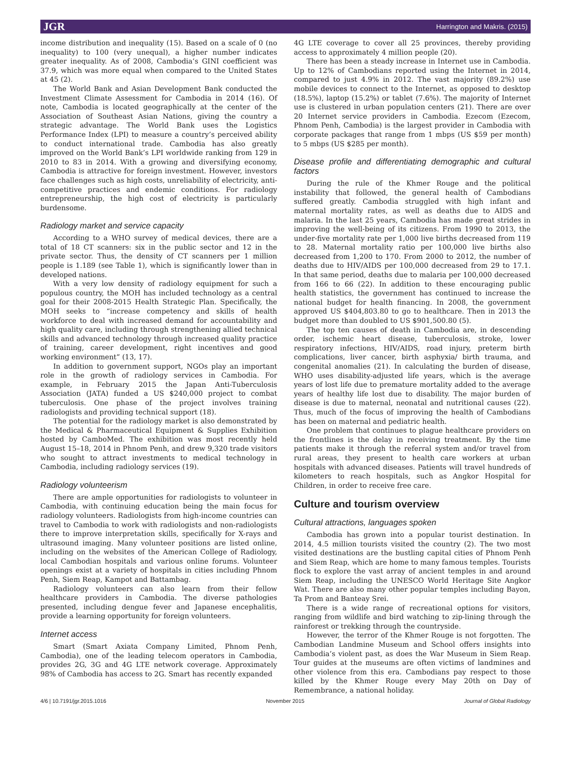JGR Harrington and Makris. (2015)
income distribution and inequality (15). Based on a scale of 0 (no inequality) to 100 (very unequal), a higher number indicates greater inequality. As of 2008, Cambodia’s GINI coefficient was 37.9, which was more equal when compared to the United States at 45 (2).
The World Bank and Asian Development Bank conducted the Investment Climate Assessment for Cambodia in 2014 (16). Of note, Cambodia is located geographically at the center of the Association of Southeast Asian Nations, giving the country a strategic advantage. The World Bank uses the Logistics Performance Index (LPI) to measure a country’s perceived ability to conduct international trade. Cambodia has also greatly improved on the World Bank’s LPI worldwide ranking from 129 in 2010 to 83 in 2014. With a growing and diversifying economy, Cambodia is attractive for foreign investment. However, investors face challenges such as high costs, unreliability of electricity, anti-competitive practices and endemic conditions. For radiology entrepreneurship, the high cost of electricity is particularly burdensome.
Radiology market and service capacity
According to a WHO survey of medical devices, there are a total of 18 CT scanners: six in the public sector and 12 in the private sector. Thus, the density of CT scanners per 1 million people is 1.189 (see Table 1), which is significantly lower than in developed nations.
With a very low density of radiology equipment for such a populous country, the MOH has included technology as a central goal for their 2008-2015 Health Strategic Plan. Specifically, the MOH seeks to “increase competency and skills of health workforce to deal with increased demand for accountability and high quality care, including through strengthening allied technical skills and advanced technology through increased quality practice of training, career development, right incentives and good working environment” (13, 17).
In addition to government support, NGOs play an important role in the growth of radiology services in Cambodia. For example, in February 2015 the Japan Anti-Tuberculosis Association (JATA) funded a US $240,000 project to combat tuberculosis. One phase of the project involves training radiologists and providing technical support (18).
The potential for the radiology market is also demonstrated by the Medical & Pharmaceutical Equipment & Supplies Exhibition hosted by CamboMed. The exhibition was most recently held August 15–18, 2014 in Phnom Penh, and drew 9,320 trade visitors who sought to attract investments to medical technology in Cambodia, including radiology services (19).
Radiology volunteerism
There are ample opportunities for radiologists to volunteer in Cambodia, with continuing education being the main focus for radiology volunteers. Radiologists from high-income countries can travel to Cambodia to work with radiologists and non-radiologists there to improve interpretation skills, specifically for X-rays and ultrasound imaging. Many volunteer positions are listed online, including on the websites of the American College of Radiology, local Cambodian hospitals and various online forums. Volunteer openings exist at a variety of hospitals in cities including Phnom Penh, Siem Reap, Kampot and Battambag.
Radiology volunteers can also learn from their fellow healthcare providers in Cambodia. The diverse pathologies presented, including dengue fever and Japanese encephalitis, provide a learning opportunity for foreign volunteers.
Internet access
Smart (Smart Axiata Company Limited, Phnom Penh, Cambodia), one of the leading telecom operators in Cambodia, provides 2G, 3G and 4G LTE network coverage. Approximately 98% of Cambodia has access to 2G. Smart has recently expanded
4G LTE coverage to cover all 25 provinces, thereby providing access to approximately 4 million people (20).
There has been a steady increase in Internet use in Cambodia. Up to 12% of Cambodians reported using the Internet in 2014, compared to just 4.9% in 2012. The vast majority (89.2%) use mobile devices to connect to the Internet, as opposed to desktop (18.5%), laptop (15.2%) or tablet (7.6%). The majority of Internet use is clustered in urban population centers (21). There are over 20 Internet service providers in Cambodia. Ezecom (Ezecom, Phnom Penh, Cambodia) is the largest provider in Cambodia with corporate packages that range from 1 mbps (US $59 per month) to 5 mbps (US $285 per month).
Disease profile and differentiating demographic and cultural factors
During the rule of the Khmer Rouge and the political instability that followed, the general health of Cambodians suffered greatly. Cambodia struggled with high infant and maternal mortality rates, as well as deaths due to AIDS and malaria. In the last 25 years, Cambodia has made great strides in improving the well-being of its citizens. From 1990 to 2013, the under-five mortality rate per 1,000 live births decreased from 119 to 28. Maternal mortality ratio per 100,000 live births also decreased from 1,200 to 170. From 2000 to 2012, the number of deaths due to HIV/AIDS per 100,000 decreased from 29 to 17.1. In that same period, deaths due to malaria per 100,000 decreased from 166 to 66 (22). In addition to these encouraging public health statistics, the government has continued to increase the national budget for health financing. In 2008, the government approved US $404,803.80 to go to healthcare. Then in 2013 the budget more than doubled to US $901,500.80 (5).
The top ten causes of death in Cambodia are, in descending order, ischemic heart disease, tuberculosis, stroke, lower respiratory infections, HIV/AIDS, road injury, preterm birth complications, liver cancer, birth asphyxia/ birth trauma, and congenital anomalies (21). In calculating the burden of disease, WHO uses disability-adjusted life years, which is the average years of lost life due to premature mortality added to the average years of healthy life lost due to disability. The major burden of disease is due to maternal, neonatal and nutritional causes (22). Thus, much of the focus of improving the health of Cambodians has been on maternal and pediatric health.
One problem that continues to plague healthcare providers on the frontlines is the delay in receiving treatment. By the time patients make it through the referral system and/or travel from rural areas, they present to health care workers at urban hospitals with advanced diseases. Patients will travel hundreds of kilometers to reach hospitals, such as Angkor Hospital for Children, in order to receive free care.
Culture and tourism overview
Cultural attractions, languages spoken
Cambodia has grown into a popular tourist destination. In 2014, 4.5 million tourists visited the country (2). The two most visited destinations are the bustling capital cities of Phnom Penh and Siem Reap, which are home to many famous temples. Tourists flock to explore the vast array of ancient temples in and around Siem Reap, including the UNESCO World Heritage Site Angkor Wat. There are also many other popular temples including Bayon, Ta Prom and Banteay Srei.
There is a wide range of recreational options for visitors, ranging from wildlife and bird watching to zip-lining through the rainforest or trekking through the countryside.
However, the terror of the Khmer Rouge is not forgotten. The Cambodian Landmine Museum and School offers insights into Cambodia’s violent past, as does the War Museum in Siem Reap. Tour guides at the museums are often victims of landmines and other violence from this era. Cambodians pay respect to those killed by the Khmer Rouge every May 20th on Day of Remembrance, a national holiday.
4/6 | 10.7191/jgr.2015.1016 November 2015 Journal of Global Radiology